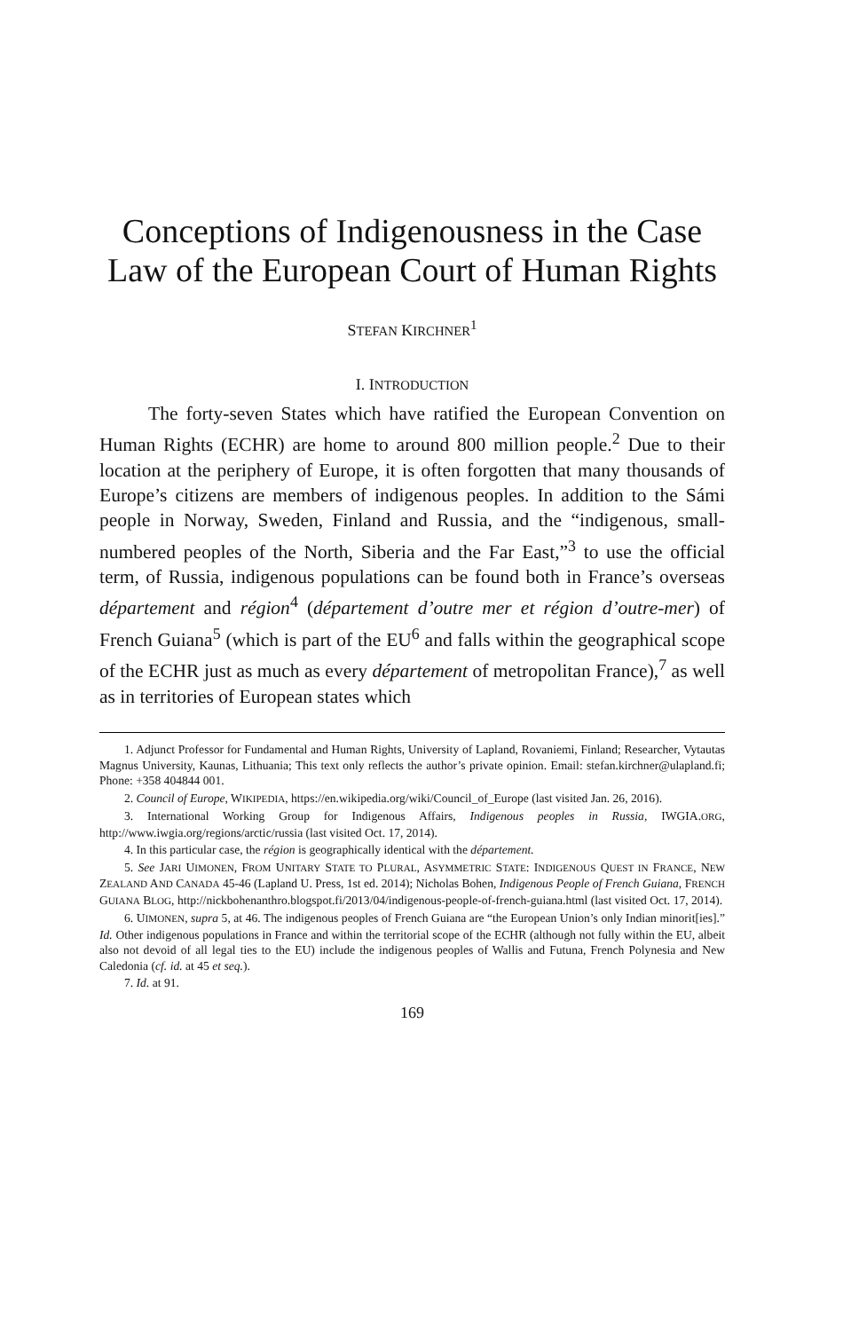Conceptions of Indigenousness in the Case Law of the European Court of Human Rights
STEFAN KIRCHNER<sup>1</sup>
I. INTRODUCTION
The forty-seven States which have ratified the European Convention on Human Rights (ECHR) are home to around 800 million people.<sup>2</sup> Due to their location at the periphery of Europe, it is often forgotten that many thousands of Europe’s citizens are members of indigenous peoples. In addition to the Sámi people in Norway, Sweden, Finland and Russia, and the “indigenous, small-numbered peoples of the North, Siberia and the Far East,”<sup>3</sup> to use the official term, of Russia, indigenous populations can be found both in France’s overseas département and région<sup>4</sup> (département d’outre mer et région d’outre-mer) of French Guiana<sup>5</sup> (which is part of the EU<sup>6</sup> and falls within the geographical scope of the ECHR just as much as every département of metropolitan France),<sup>7</sup> as well as in territories of European states which
1. Adjunct Professor for Fundamental and Human Rights, University of Lapland, Rovaniemi, Finland; Researcher, Vytautas Magnus University, Kaunas, Lithuania; This text only reflects the author’s private opinion. Email: stefan.kirchner@ulapland.fi; Phone: +358 404844 001.
2. Council of Europe, WIKIPEDIA, https://en.wikipedia.org/wiki/Council_of_Europe (last visited Jan. 26, 2016).
3. International Working Group for Indigenous Affairs, Indigenous peoples in Russia, IWGIA.ORG, http://www.iwgia.org/regions/arctic/russia (last visited Oct. 17, 2014).
4. In this particular case, the région is geographically identical with the département.
5. See JARI UIMONEN, FROM UNITARY STATE TO PLURAL, ASYMMETRIC STATE: INDIGENOUS QUEST IN FRANCE, NEW ZEALAND AND CANADA 45-46 (Lapland U. Press, 1st ed. 2014); Nicholas Bohen, Indigenous People of French Guiana, FRENCH GUIANA BLOG, http://nickbohenanthro.blogspot.fi/2013/04/indigenous-people-of-french-guiana.html (last visited Oct. 17, 2014).
6. UIMONEN, supra 5, at 46. The indigenous peoples of French Guiana are “the European Union’s only Indian minorit[ies].” Id. Other indigenous populations in France and within the territorial scope of the ECHR (although not fully within the EU, albeit also not devoid of all legal ties to the EU) include the indigenous peoples of Wallis and Futuna, French Polynesia and New Caledonia (cf. id. at 45 et seq.).
7. Id. at 91.
169